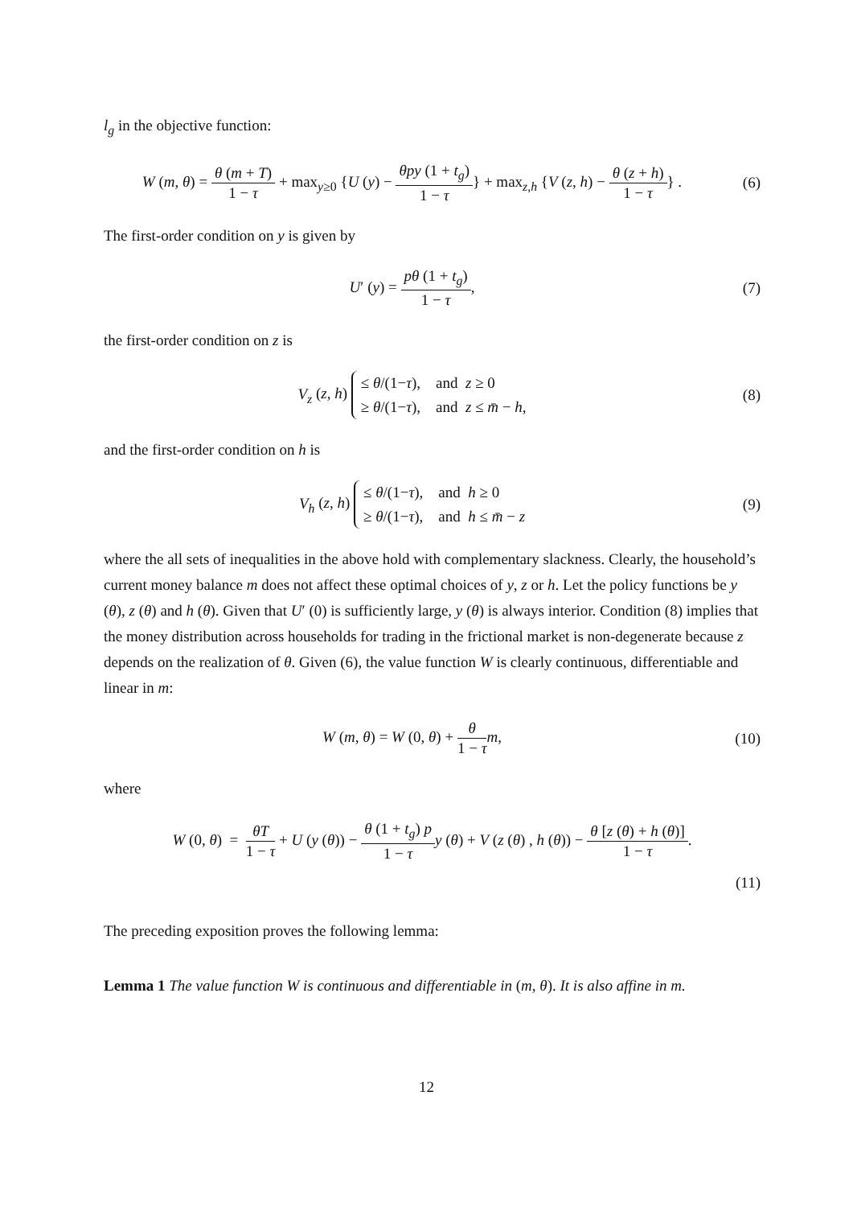l<sub>g</sub> in the objective function:
W (m, θ) = θ (m + T) 1 − τ + max<sub>y≥0</sub> {U (y) − θpy (1 + t<sub>g</sub>) 1 − τ} + max<sub>z,h</sub> {V (z, h) − θ (z + h) 1 − τ} .
(6)
The first-order condition on y is given by
U′ (y) = pθ (1 + t<sub>g</sub>) 1 − τ, (7)
the first-order condition on z is
V<sub>z</sub> (z, h) ≤ θ/(1−τ), and z ≥ 0
≥ θ/(1−τ), and z ≤ m̄ − h,
(8)
and the first-order condition on h is
V<sub>h</sub> (z, h) ≤ θ/(1−τ), and h ≥ 0
≥ θ/(1−τ), and h ≤ m̄ − z
(9)
where the all sets of inequalities in the above hold with complementary slackness. Clearly, the household’s current money balance m does not affect these optimal choices of y, z or h. Let the policy functions be y (θ), z (θ) and h (θ). Given that U′ (0) is sufficiently large, y (θ) is always interior. Condition (8) implies that the money distribution across households for trading in the frictional market is non-degenerate because z depends on the realization of θ. Given (6), the value function W is clearly continuous, differentiable and linear in m:
W (m, θ) = W (0, θ) + θ 1 − τ m,
(10)
where
W (0, θ) = θT 1 − τ + U (y (θ)) − θ (1 + t<sub>g</sub>) p 1 − τ y (θ) + V (z (θ) , h (θ)) − θ [z (θ) + h (θ)] 1 − τ.
(11)
The preceding exposition proves the following lemma:
Lemma 1 The value function W is continuous and differentiable in (m, θ). It is also affine in m.
12